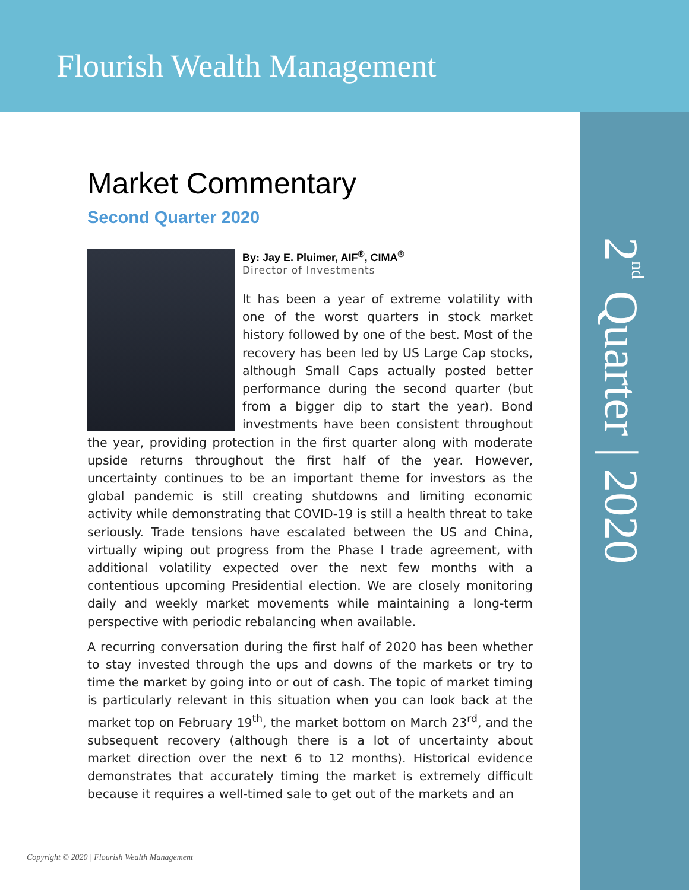Flourish Wealth Management
2<sup>nd</sup> Quarter | 2020
Market Commentary
Second Quarter 2020
By: Jay E. Pluimer, AIF<sup>®</sup>, CIMA<sup>®</sup>
Director of Investments
It has been a year of extreme volatility with one of the worst quarters in stock market history followed by one of the best. Most of the recovery has been led by US Large Cap stocks, although Small Caps actually posted better performance during the second quarter (but from a bigger dip to start the year). Bond investments have been consistent throughout the year, providing protection in the first quarter along with moderate upside returns throughout the first half of the year. However, uncertainty continues to be an important theme for investors as the global pandemic is still creating shutdowns and limiting economic activity while demonstrating that COVID-19 is still a health threat to take seriously. Trade tensions have escalated between the US and China, virtually wiping out progress from the Phase I trade agreement, with additional volatility expected over the next few months with a contentious upcoming Presidential election. We are closely monitoring daily and weekly market movements while maintaining a long-term perspective with periodic rebalancing when available.
A recurring conversation during the first half of 2020 has been whether to stay invested through the ups and downs of the markets or try to time the market by going into or out of cash. The topic of market timing is particularly relevant in this situation when you can look back at the market top on February 19<sup>th</sup>, the market bottom on March 23<sup>rd</sup>, and the subsequent recovery (although there is a lot of uncertainty about market direction over the next 6 to 12 months). Historical evidence demonstrates that accurately timing the market is extremely difficult because it requires a well-timed sale to get out of the markets and an
Copyright © 2020 | Flourish Wealth Management